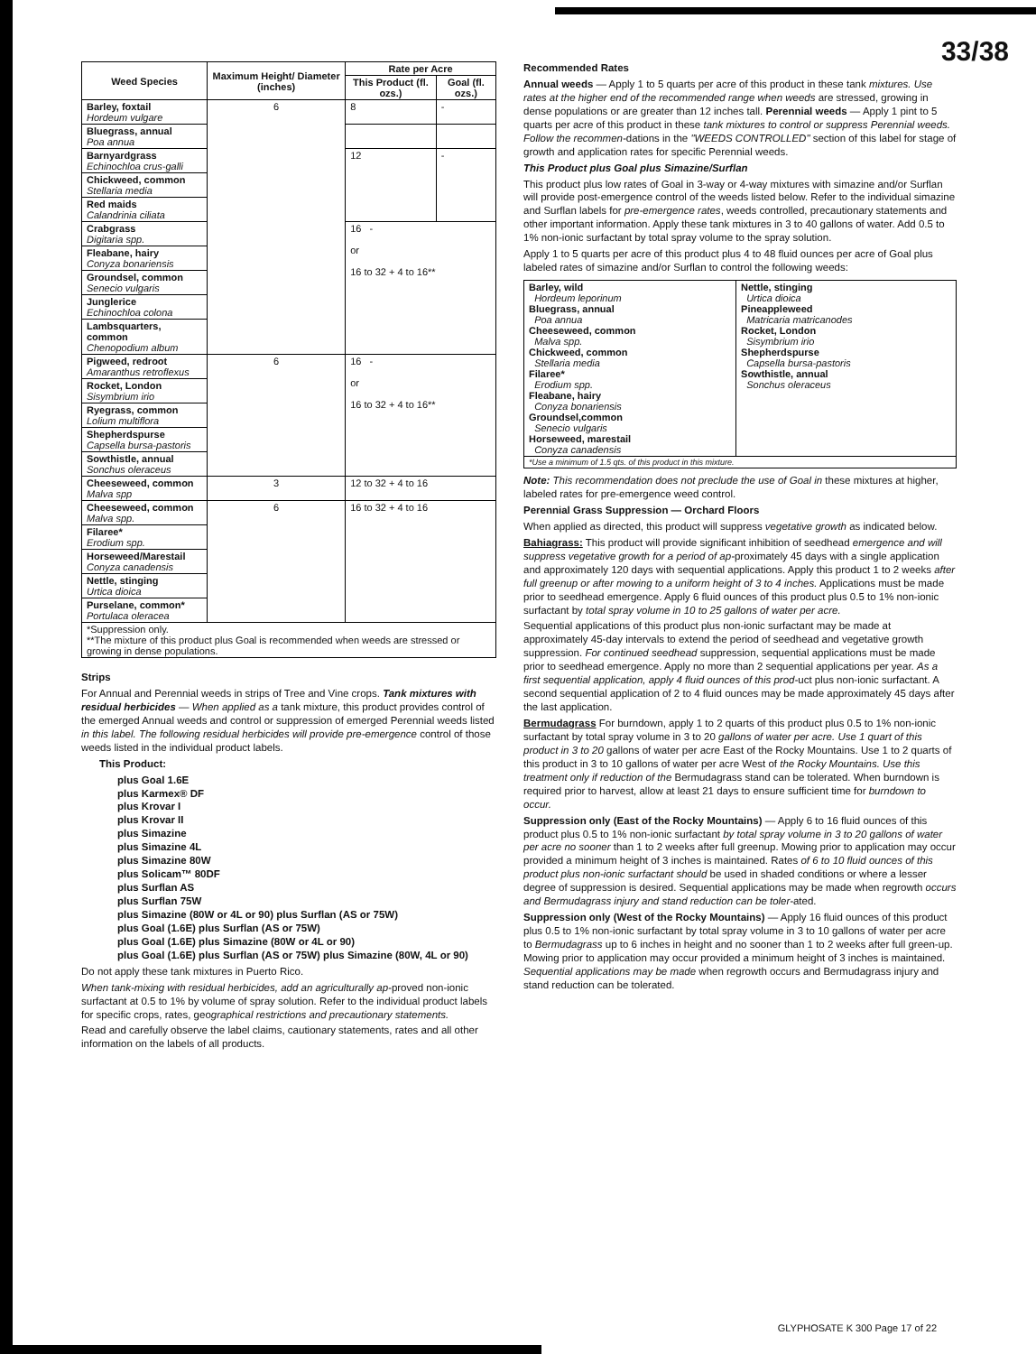33/38
| Weed Species | Maximum Height/ Diameter (inches) | Rate per Acre | |
| --- | --- | --- | --- |
| | | This Product (fl. ozs.) | Goal (fl. ozs.) |
| Barley, foxtail Hordeum vulgare | 6 | 8 | - |
| Bluegrass, annual Poa annua | | | |
| Barnyardgrass Echinochloa crus-galli | | 12 | - |
| Chickweed, common Stellaria media | | | |
| Red maids Calandrinia ciliata | | | |
| Crabgrass Digitaria spp. | | 16 - or 16 to 32 + 4 to 16** | |
| Fleabane, hairy Conyza bonariensis | | | |
| Groundsel, common Senecio vulgaris | | | |
| Junglerice Echinochloa colona | | | |
| Lambsquarters, common Chenopodium album | | | |
| Pigweed, redroot Amaranthus retroflexus | 6 | 16 - or 16 to 32 + 4 to 16** | |
| Rocket, London Sisymbrium irio | | | |
| Ryegrass, common Lolium multiflora | | | |
| Shepherdspurse Capsella bursa-pastoris | | | |
| Sowthistle, annual Sonchus oleraceus | | | |
| Cheeseweed, common Malva spp | 3 | 12 to 32 + 4 to 16 | |
| Cheeseweed, common Malva spp. | 6 | 16 to 32 + 4 to 16 | |
| Filaree* Erodium spp. | | | |
| Horseweed/Marestail Conyza canadensis | | | |
| Nettle, stinging Urtica dioica | | | |
| Purselane, common* Portulaca oleracea | | | |
| *Suppression only. **The mixture of this product plus Goal is recommended when weeds are stressed or growing in dense populations. | | | |
Strips
For Annual and Perennial weeds in strips of Tree and Vine crops. Tank mixtures with residual herbicides — When applied as a tank mixture, this product provides control of the emerged Annual weeds and control or suppression of emerged Perennial weeds listed in this label. The following residual herbicides will provide pre-emergence control of those weeds listed in the individual product labels.
This Product:
plus Goal 1.6E
plus Karmex® DF
plus Krovar I
plus Krovar II
plus Simazine
plus Simazine 4L
plus Simazine 80W
plus Solicam™ 80DF
plus Surflan AS
plus Surflan 75W
plus Simazine (80W or 4L or 90) plus Surflan (AS or 75W)
plus Goal (1.6E) plus Surflan (AS or 75W)
plus Goal (1.6E) plus Simazine (80W or 4L or 90)
plus Goal (1.6E) plus Surflan (AS or 75W) plus Simazine (80W, 4L or 90)
Do not apply these tank mixtures in Puerto Rico.
When tank-mixing with residual herbicides, add an agriculturally ap-proved non-ionic surfactant at 0.5 to 1% by volume of spray solution. Refer to the individual product labels for specific crops, rates, geographical restrictions and precautionary statements.
Read and carefully observe the label claims, cautionary statements, rates and all other information on the labels of all products.
Recommended Rates
Annual weeds — Apply 1 to 5 quarts per acre of this product in these tank mixtures. Use rates at the higher end of the recommended range when weeds are stressed, growing in dense populations or are greater than 12 inches tall. Perennial weeds — Apply 1 pint to 5 quarts per acre of this product in these tank mixtures to control or suppress Perennial weeds. Follow the recommen-dations in the "WEEDS CONTROLLED" section of this label for stage of growth and application rates for specific Perennial weeds.
This Product plus Goal plus Simazine/Surflan
This product plus low rates of Goal in 3-way or 4-way mixtures with simazine and/or Surflan will provide post-emergence control of the weeds listed below. Refer to the individual simazine and Surflan labels for pre-emergence rates, weeds controlled, precautionary statements and other important information. Apply these tank mixtures in 3 to 40 gallons of water. Add 0.5 to 1% non-ionic surfactant by total spray volume to the spray solution.
Apply 1 to 5 quarts per acre of this product plus 4 to 48 fluid ounces per acre of Goal plus labeled rates of simazine and/or Surflan to control the following weeds:
| Barley, wild Hordeum leporinum Bluegrass, annual Poa annua Cheeseweed, common Malva spp. Chickweed, common Stellaria media Filaree* Erodium spp. Fleabane, hairy Conyza bonariensis Groundsel,common Senecio vulgaris Horseweed, marestail Conyza canadensis | Nettle, stinging Urtica dioica Pineappleweed Matricaria matricanodes Rocket, London Sisymbrium irio Shepherdspurse Capsella bursa-pastoris Sowthistle, annual Sonchus oleraceus |
| *Use a minimum of 1.5 qts. of this product in this mixture. | |
Note: This recommendation does not preclude the use of Goal in these mixtures at higher, labeled rates for pre-emergence weed control.
Perennial Grass Suppression — Orchard Floors
When applied as directed, this product will suppress vegetative growth as indicated below.
Bahiagrass: This product will provide significant inhibition of seedhead emergence and will suppress vegetative growth for a period of ap-proximately 45 days with a single application and approximately 120 days with sequential applications. Apply this product 1 to 2 weeks after full greenup or after mowing to a uniform height of 3 to 4 inches. Applications must be made prior to seedhead emergence. Apply 6 fluid ounces of this product plus 0.5 to 1% non-ionic surfactant by total spray volume in 10 to 25 gallons of water per acre.
Sequential applications of this product plus non-ionic surfactant may be made at approximately 45-day intervals to extend the period of seedhead and vegetative growth suppression. For continued seedhead suppression, sequential applications must be made prior to seedhead emergence. Apply no more than 2 sequential applications per year. As a first sequential application, apply 4 fluid ounces of this prod-uct plus non-ionic surfactant. A second sequential application of 2 to 4 fluid ounces may be made approximately 45 days after the last application.
Bermudagrass For burndown, apply 1 to 2 quarts of this product plus 0.5 to 1% non-ionic surfactant by total spray volume in 3 to 20 gallons of water per acre. Use 1 quart of this product in 3 to 20 gallons of water per acre East of the Rocky Mountains. Use 1 to 2 quarts of this product in 3 to 10 gallons of water per acre West of the Rocky Mountains. Use this treatment only if reduction of the Bermudagrass stand can be tolerated. When burndown is required prior to harvest, allow at least 21 days to ensure sufficient time for burndown to occur.
Suppression only (East of the Rocky Mountains) — Apply 6 to 16 fluid ounces of this product plus 0.5 to 1% non-ionic surfactant by total spray volume in 3 to 20 gallons of water per acre no sooner than 1 to 2 weeks after full greenup. Mowing prior to application may occur provided a minimum height of 3 inches is maintained. Rates of 6 to 10 fluid ounces of this product plus non-ionic surfactant should be used in shaded conditions or where a lesser degree of suppression is desired. Sequential applications may be made when regrowth occurs and Bermudagrass injury and stand reduction can be toler-ated.
Suppression only (West of the Rocky Mountains) — Apply 16 fluid ounces of this product plus 0.5 to 1% non-ionic surfactant by total spray volume in 3 to 10 gallons of water per acre to Bermudagrass up to 6 inches in height and no sooner than 1 to 2 weeks after full green-up. Mowing prior to application may occur provided a minimum height of 3 inches is maintained. Sequential applications may be made when regrowth occurs and Bermudagrass injury and stand reduction can be tolerated.
GLYPHOSATE K 300 Page 17 of 22